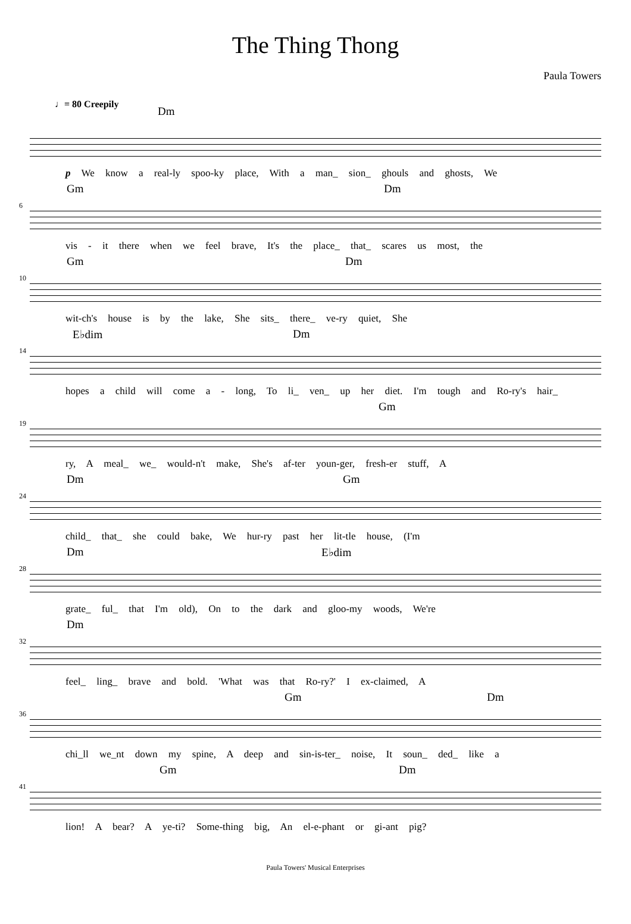The Thing Thong
Paula Towers
♩= 80 Creepily
Dm
p We know a real-ly spoo-ky place, With a man_ sion_ ghouls and ghosts, We
Gm Dm
6
vis - it there when we feel brave, It's the place_ that_ scares us most, the
Gm Dm
10
wit-ch's house is by the lake, She sits_ there_ ve-ry quiet, She
E♭dim Dm
14
hopes a child will come a - long, To li_ ven_ up her diet. I'm tough and Ro-ry's hair_
Gm
19
ry, A meal_ we_ would-n't make, She's af-ter youn-ger, fresh-er stuff, A
Dm Gm
24
child_ that_ she could bake, We hur-ry past her lit-tle house, (I'm
Dm E♭dim
28
grate_ ful_ that I'm old), On to the dark and gloo-my woods, We're
Dm
32
feel_ ling_ brave and bold. 'What was that Ro-ry?' I ex-claimed, A
Gm Dm
36
chi_ll we_nt down my spine, A deep and sin-is-ter_ noise, It soun_ ded_ like a
Gm Dm
41
lion! A bear? A ye-ti? Some-thing big, An el-e-phant or gi-ant pig?
Paula Towers' Musical Enterprises